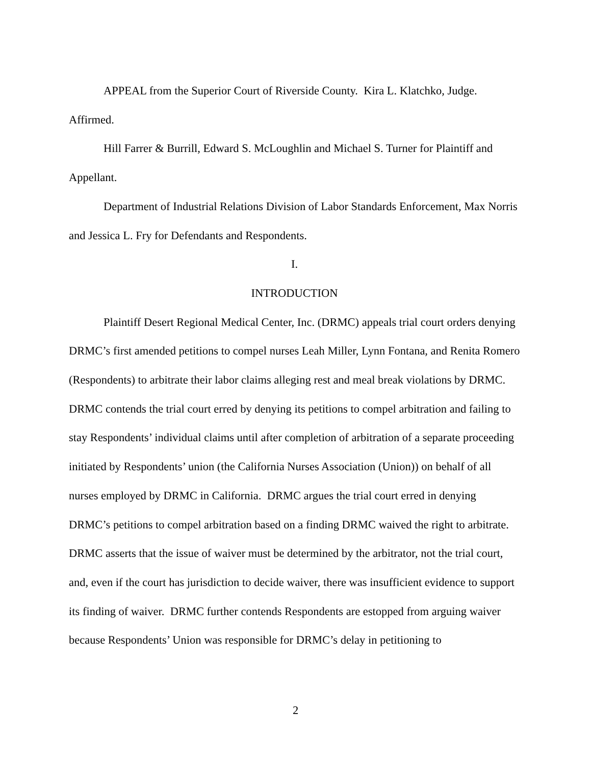APPEAL from the Superior Court of Riverside County. Kira L. Klatchko, Judge. Affirmed.
Hill Farrer & Burrill, Edward S. McLoughlin and Michael S. Turner for Plaintiff and Appellant.
Department of Industrial Relations Division of Labor Standards Enforcement, Max Norris and Jessica L. Fry for Defendants and Respondents.
I.
INTRODUCTION
Plaintiff Desert Regional Medical Center, Inc. (DRMC) appeals trial court orders denying DRMC’s first amended petitions to compel nurses Leah Miller, Lynn Fontana, and Renita Romero (Respondents) to arbitrate their labor claims alleging rest and meal break violations by DRMC. DRMC contends the trial court erred by denying its petitions to compel arbitration and failing to stay Respondents’ individual claims until after completion of arbitration of a separate proceeding initiated by Respondents’ union (the California Nurses Association (Union)) on behalf of all nurses employed by DRMC in California. DRMC argues the trial court erred in denying DRMC’s petitions to compel arbitration based on a finding DRMC waived the right to arbitrate. DRMC asserts that the issue of waiver must be determined by the arbitrator, not the trial court, and, even if the court has jurisdiction to decide waiver, there was insufficient evidence to support its finding of waiver. DRMC further contends Respondents are estopped from arguing waiver because Respondents’ Union was responsible for DRMC’s delay in petitioning to
2